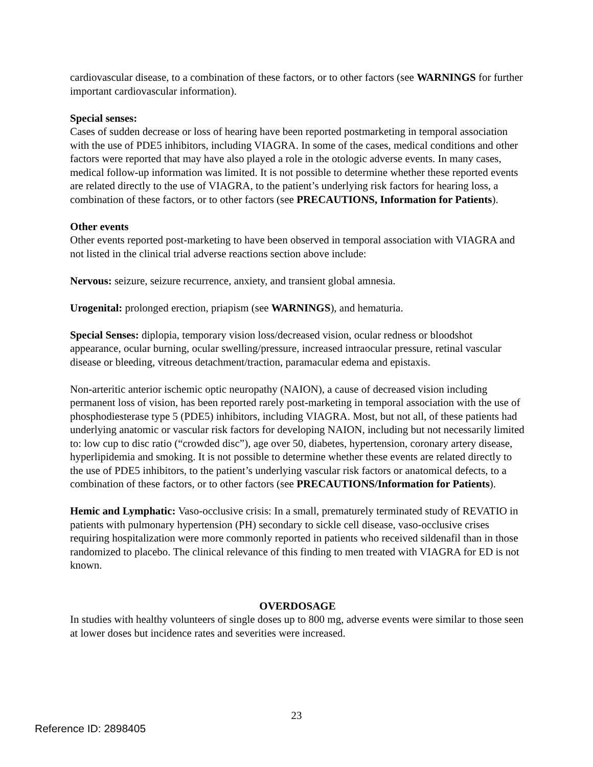cardiovascular disease, to a combination of these factors, or to other factors (see WARNINGS for further important cardiovascular information).
Special senses:
Cases of sudden decrease or loss of hearing have been reported postmarketing in temporal association with the use of PDE5 inhibitors, including VIAGRA. In some of the cases, medical conditions and other factors were reported that may have also played a role in the otologic adverse events. In many cases, medical follow-up information was limited. It is not possible to determine whether these reported events are related directly to the use of VIAGRA, to the patient’s underlying risk factors for hearing loss, a combination of these factors, or to other factors (see PRECAUTIONS, Information for Patients).
Other events
Other events reported post-marketing to have been observed in temporal association with VIAGRA and not listed in the clinical trial adverse reactions section above include:
Nervous: seizure, seizure recurrence, anxiety, and transient global amnesia.
Urogenital: prolonged erection, priapism (see WARNINGS), and hematuria.
Special Senses: diplopia, temporary vision loss/decreased vision, ocular redness or bloodshot appearance, ocular burning, ocular swelling/pressure, increased intraocular pressure, retinal vascular disease or bleeding, vitreous detachment/traction, paramacular edema and epistaxis.
Non-arteritic anterior ischemic optic neuropathy (NAION), a cause of decreased vision including permanent loss of vision, has been reported rarely post-marketing in temporal association with the use of phosphodiesterase type 5 (PDE5) inhibitors, including VIAGRA. Most, but not all, of these patients had underlying anatomic or vascular risk factors for developing NAION, including but not necessarily limited to: low cup to disc ratio (“crowded disc”), age over 50, diabetes, hypertension, coronary artery disease, hyperlipidemia and smoking. It is not possible to determine whether these events are related directly to the use of PDE5 inhibitors, to the patient’s underlying vascular risk factors or anatomical defects, to a combination of these factors, or to other factors (see PRECAUTIONS/Information for Patients).
Hemic and Lymphatic: Vaso-occlusive crisis: In a small, prematurely terminated study of REVATIO in patients with pulmonary hypertension (PH) secondary to sickle cell disease, vaso-occlusive crises requiring hospitalization were more commonly reported in patients who received sildenafil than in those randomized to placebo. The clinical relevance of this finding to men treated with VIAGRA for ED is not known.
OVERDOSAGE
In studies with healthy volunteers of single doses up to 800 mg, adverse events were similar to those seen at lower doses but incidence rates and severities were increased.
23
Reference ID: 2898405